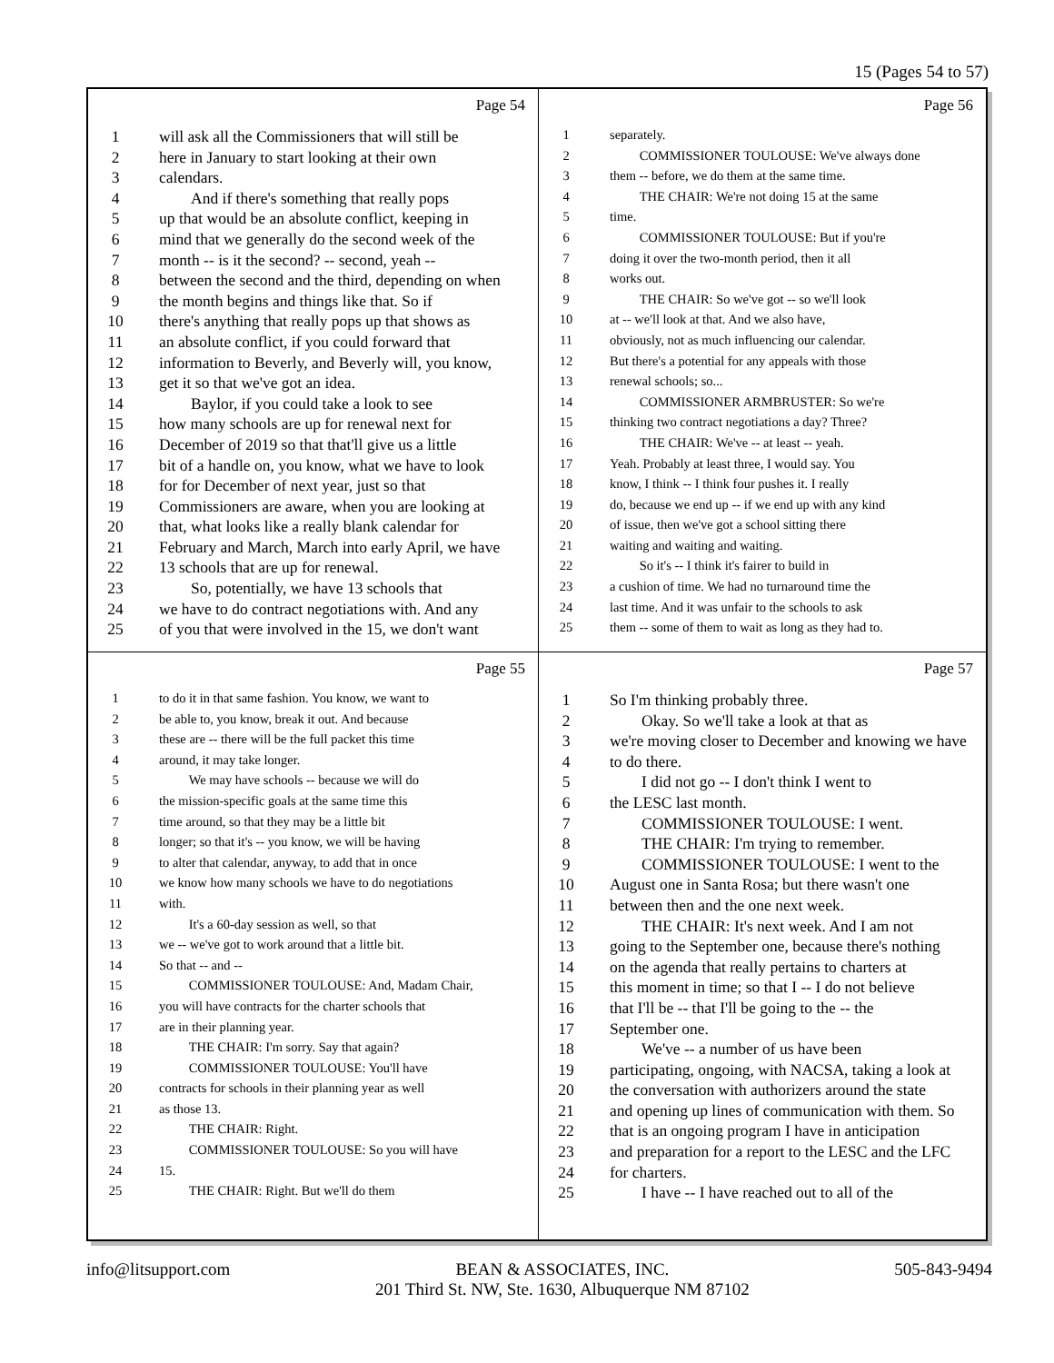15 (Pages 54 to 57)
Page 54
1 will ask all the Commissioners that will still be
2 here in January to start looking at their own
3 calendars.
4 And if there's something that really pops
5 up that would be an absolute conflict, keeping in
6 mind that we generally do the second week of the
7 month -- is it the second? -- second, yeah --
8 between the second and the third, depending on when
9 the month begins and things like that. So if
10 there's anything that really pops up that shows as
11 an absolute conflict, if you could forward that
12 information to Beverly, and Beverly will, you know,
13 get it so that we've got an idea.
14 Baylor, if you could take a look to see
15 how many schools are up for renewal next for
16 December of 2019 so that that'll give us a little
17 bit of a handle on, you know, what we have to look
18 for for December of next year, just so that
19 Commissioners are aware, when you are looking at
20 that, what looks like a really blank calendar for
21 February and March, March into early April, we have
22 13 schools that are up for renewal.
23 So, potentially, we have 13 schools that
24 we have to do contract negotiations with. And any
25 of you that were involved in the 15, we don't want
Page 56
1 separately.
2 COMMISSIONER TOULOUSE: We've always done
3 them -- before, we do them at the same time.
4 THE CHAIR: We're not doing 15 at the same
5 time.
6 COMMISSIONER TOULOUSE: But if you're
7 doing it over the two-month period, then it all
8 works out.
9 THE CHAIR: So we've got -- so we'll look
10 at -- we'll look at that. And we also have,
11 obviously, not as much influencing our calendar.
12 But there's a potential for any appeals with those
13 renewal schools; so...
14 COMMISSIONER ARMBRUSTER: So we're
15 thinking two contract negotiations a day? Three?
16 THE CHAIR: We've -- at least -- yeah.
17 Yeah. Probably at least three, I would say. You
18 know, I think -- I think four pushes it. I really
19 do, because we end up -- if we end up with any kind
20 of issue, then we've got a school sitting there
21 waiting and waiting and waiting.
22 So it's -- I think it's fairer to build in
23 a cushion of time. We had no turnaround time the
24 last time. And it was unfair to the schools to ask
25 them -- some of them to wait as long as they had to.
Page 55
1 to do it in that same fashion. You know, we want to
2 be able to, you know, break it out. And because
3 these are -- there will be the full packet this time
4 around, it may take longer.
5 We may have schools -- because we will do
6 the mission-specific goals at the same time this
7 time around, so that they may be a little bit
8 longer; so that it's -- you know, we will be having
9 to alter that calendar, anyway, to add that in once
10 we know how many schools we have to do negotiations
11 with.
12 It's a 60-day session as well, so that
13 we -- we've got to work around that a little bit.
14 So that -- and --
15 COMMISSIONER TOULOUSE: And, Madam Chair,
16 you will have contracts for the charter schools that
17 are in their planning year.
18 THE CHAIR: I'm sorry. Say that again?
19 COMMISSIONER TOULOUSE: You'll have
20 contracts for schools in their planning year as well
21 as those 13.
22 THE CHAIR: Right.
23 COMMISSIONER TOULOUSE: So you will have
24 15.
25 THE CHAIR: Right. But we'll do them
Page 57
1 So I'm thinking probably three.
2 Okay. So we'll take a look at that as
3 we're moving closer to December and knowing we have
4 to do there.
5 I did not go -- I don't think I went to
6 the LESC last month.
7 COMMISSIONER TOULOUSE: I went.
8 THE CHAIR: I'm trying to remember.
9 COMMISSIONER TOULOUSE: I went to the
10 August one in Santa Rosa; but there wasn't one
11 between then and the one next week.
12 THE CHAIR: It's next week. And I am not
13 going to the September one, because there's nothing
14 on the agenda that really pertains to charters at
15 this moment in time; so that I -- I do not believe
16 that I'll be -- that I'll be going to the -- the
17 September one.
18 We've -- a number of us have been
19 participating, ongoing, with NACSA, taking a look at
20 the conversation with authorizers around the state
21 and opening up lines of communication with them. So
22 that is an ongoing program I have in anticipation
23 and preparation for a report to the LESC and the LFC
24 for charters.
25 I have -- I have reached out to all of the
info@litsupport.com BEAN & ASSOCIATES, INC.
201 Third St. NW, Ste. 1630, Albuquerque NM 87102 505-843-9494